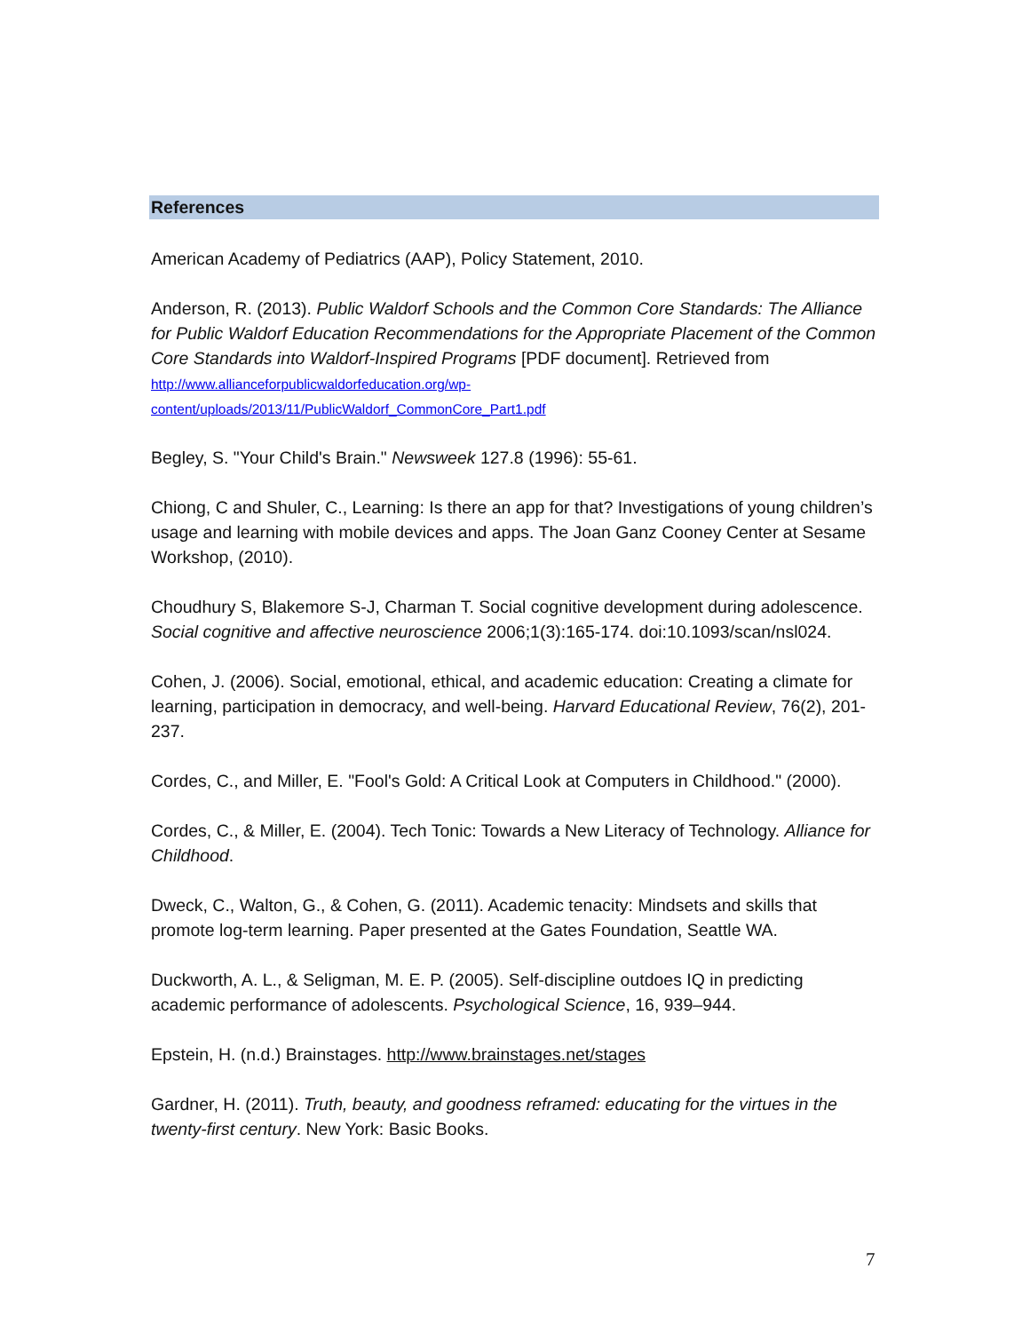References
American Academy of Pediatrics (AAP), Policy Statement, 2010.
Anderson, R. (2013). Public Waldorf Schools and the Common Core Standards: The Alliance for Public Waldorf Education Recommendations for the Appropriate Placement of the Common Core Standards into Waldorf-Inspired Programs [PDF document]. Retrieved from http://www.allianceforpublicwaldorfeducation.org/wp-
content/uploads/2013/11/PublicWaldorf_CommonCore_Part1.pdf
Begley, S. "Your Child's Brain." Newsweek 127.8 (1996): 55-61.
Chiong, C and Shuler, C., Learning: Is there an app for that? Investigations of young children’s usage and learning with mobile devices and apps. The Joan Ganz Cooney Center at Sesame Workshop, (2010).
Choudhury S, Blakemore S-J, Charman T. Social cognitive development during adolescence. Social cognitive and affective neuroscience 2006;1(3):165-174. doi:10.1093/scan/nsl024.
Cohen, J. (2006). Social, emotional, ethical, and academic education: Creating a climate for learning, participation in democracy, and well-being. Harvard Educational Review, 76(2), 201-237.
Cordes, C., and Miller, E. "Fool's Gold: A Critical Look at Computers in Childhood." (2000).
Cordes, C., & Miller, E. (2004). Tech Tonic: Towards a New Literacy of Technology. Alliance for Childhood.
Dweck, C., Walton, G., & Cohen, G. (2011). Academic tenacity: Mindsets and skills that promote log-term learning. Paper presented at the Gates Foundation, Seattle WA.
Duckworth, A. L., & Seligman, M. E. P. (2005). Self-discipline outdoes IQ in predicting academic performance of adolescents. Psychological Science, 16, 939–944.
Epstein, H. (n.d.) Brainstages. http://www.brainstages.net/stages
Gardner, H. (2011). Truth, beauty, and goodness reframed: educating for the virtues in the twenty-first century. New York: Basic Books.
7